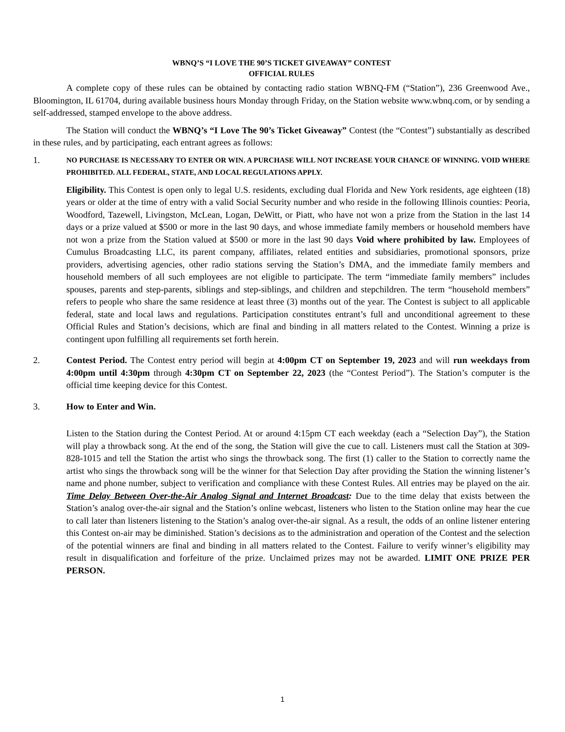WBNQ’S “I LOVE THE 90’S TICKET GIVEAWAY” CONTEST
OFFICIAL RULES
A complete copy of these rules can be obtained by contacting radio station WBNQ-FM (“Station”), 236 Greenwood Ave., Bloomington, IL 61704, during available business hours Monday through Friday, on the Station website www.wbnq.com, or by sending a self-addressed, stamped envelope to the above address.
The Station will conduct the WBNQ’s “I Love The 90’s Ticket Giveaway” Contest (the “Contest”) substantially as described in these rules, and by participating, each entrant agrees as follows:
1.
NO PURCHASE IS NECESSARY TO ENTER OR WIN. A PURCHASE WILL NOT INCREASE YOUR CHANCE OF WINNING. VOID WHERE PROHIBITED. ALL FEDERAL, STATE, AND LOCAL REGULATIONS APPLY.
Eligibility. This Contest is open only to legal U.S. residents, excluding dual Florida and New York residents, age eighteen (18) years or older at the time of entry with a valid Social Security number and who reside in the following Illinois counties: Peoria, Woodford, Tazewell, Livingston, McLean, Logan, DeWitt, or Piatt, who have not won a prize from the Station in the last 14 days or a prize valued at $500 or more in the last 90 days, and whose immediate family members or household members have not won a prize from the Station valued at $500 or more in the last 90 days Void where prohibited by law. Employees of Cumulus Broadcasting LLC, its parent company, affiliates, related entities and subsidiaries, promotional sponsors, prize providers, advertising agencies, other radio stations serving the Station’s DMA, and the immediate family members and household members of all such employees are not eligible to participate. The term “immediate family members” includes spouses, parents and step-parents, siblings and step-siblings, and children and stepchildren. The term “household members” refers to people who share the same residence at least three (3) months out of the year. The Contest is subject to all applicable federal, state and local laws and regulations. Participation constitutes entrant’s full and unconditional agreement to these Official Rules and Station’s decisions, which are final and binding in all matters related to the Contest. Winning a prize is contingent upon fulfilling all requirements set forth herein.
2. Contest Period. The Contest entry period will begin at 4:00pm CT on September 19, 2023 and will run weekdays from 4:00pm until 4:30pm through 4:30pm CT on September 22, 2023 (the “Contest Period”). The Station’s computer is the official time keeping device for this Contest.
3. How to Enter and Win.
Listen to the Station during the Contest Period. At or around 4:15pm CT each weekday (each a “Selection Day”), the Station will play a throwback song. At the end of the song, the Station will give the cue to call. Listeners must call the Station at 309-828-1015 and tell the Station the artist who sings the throwback song. The first (1) caller to the Station to correctly name the artist who sings the throwback song will be the winner for that Selection Day after providing the Station the winning listener’s name and phone number, subject to verification and compliance with these Contest Rules. All entries may be played on the air. Time Delay Between Over-the-Air Analog Signal and Internet Broadcast: Due to the time delay that exists between the Station’s analog over-the-air signal and the Station’s online webcast, listeners who listen to the Station online may hear the cue to call later than listeners listening to the Station’s analog over-the-air signal. As a result, the odds of an online listener entering this Contest on-air may be diminished. Station’s decisions as to the administration and operation of the Contest and the selection of the potential winners are final and binding in all matters related to the Contest. Failure to verify winner’s eligibility may result in disqualification and forfeiture of the prize. Unclaimed prizes may not be awarded. LIMIT ONE PRIZE PER PERSON.
1